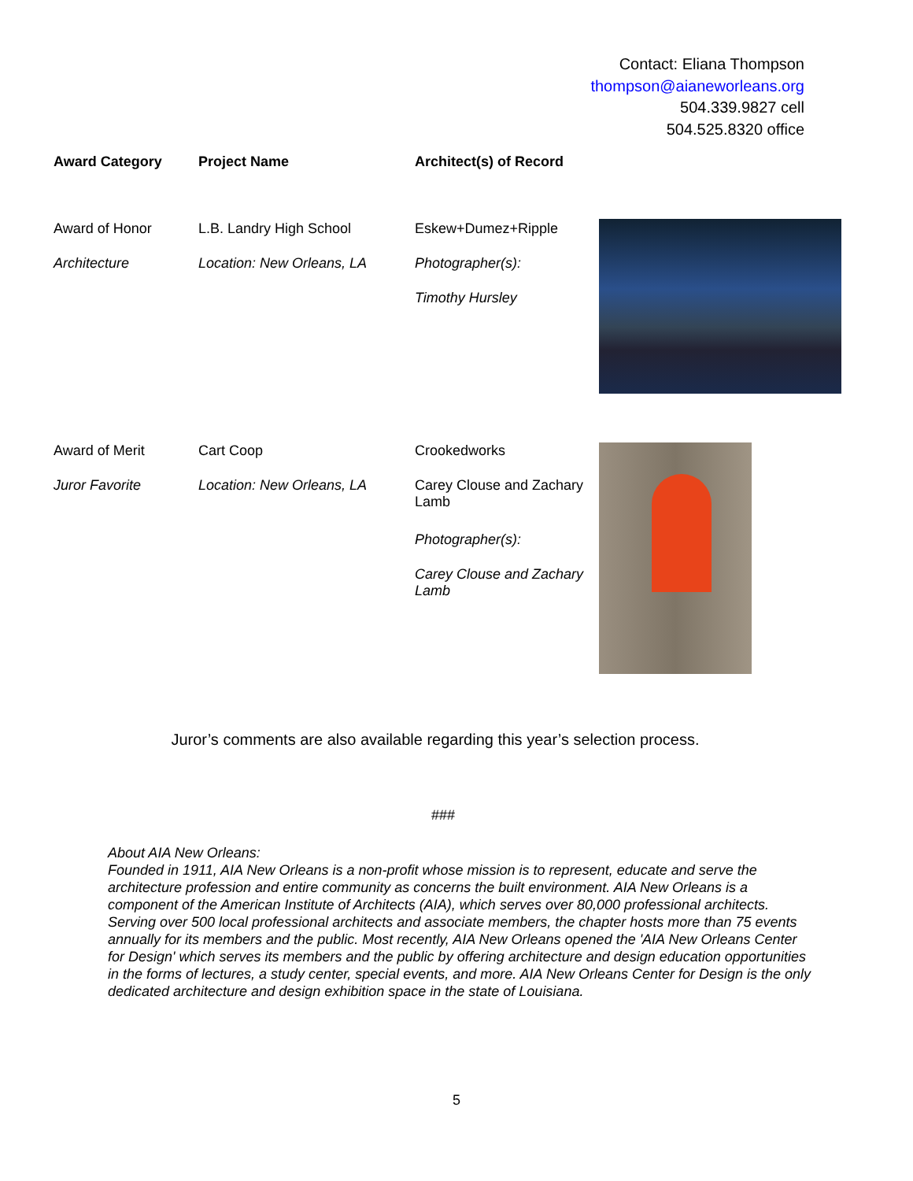Contact: Eliana Thompson
thompson@aianeworleans.org
504.339.9827 cell
504.525.8320 office
| Award Category | Project Name | Architect(s) of Record | |
| --- | --- | --- | --- |
| Award of Honor | L.B. Landry High School | Eskew+Dumez+Ripple | |
| Architecture | Location: New Orleans, LA | Photographer(s): | |
| | | Timothy Hursley | |
| Award of Merit | Cart Coop | Crookedworks | |
| Juror Favorite | Location: New Orleans, LA | Carey Clouse and Zachary Lamb | |
| | | Photographer(s): | |
| | | Carey Clouse and Zachary Lamb | |
Juror’s comments are also available regarding this year’s selection process.
###
About AIA New Orleans:
Founded in 1911, AIA New Orleans is a non-profit whose mission is to represent, educate and serve the architecture profession and entire community as concerns the built environment. AIA New Orleans is a component of the American Institute of Architects (AIA), which serves over 80,000 professional architects. Serving over 500 local professional architects and associate members, the chapter hosts more than 75 events annually for its members and the public. Most recently, AIA New Orleans opened the 'AIA New Orleans Center for Design' which serves its members and the public by offering architecture and design education opportunities in the forms of lectures, a study center, special events, and more. AIA New Orleans Center for Design is the only dedicated architecture and design exhibition space in the state of Louisiana.
5